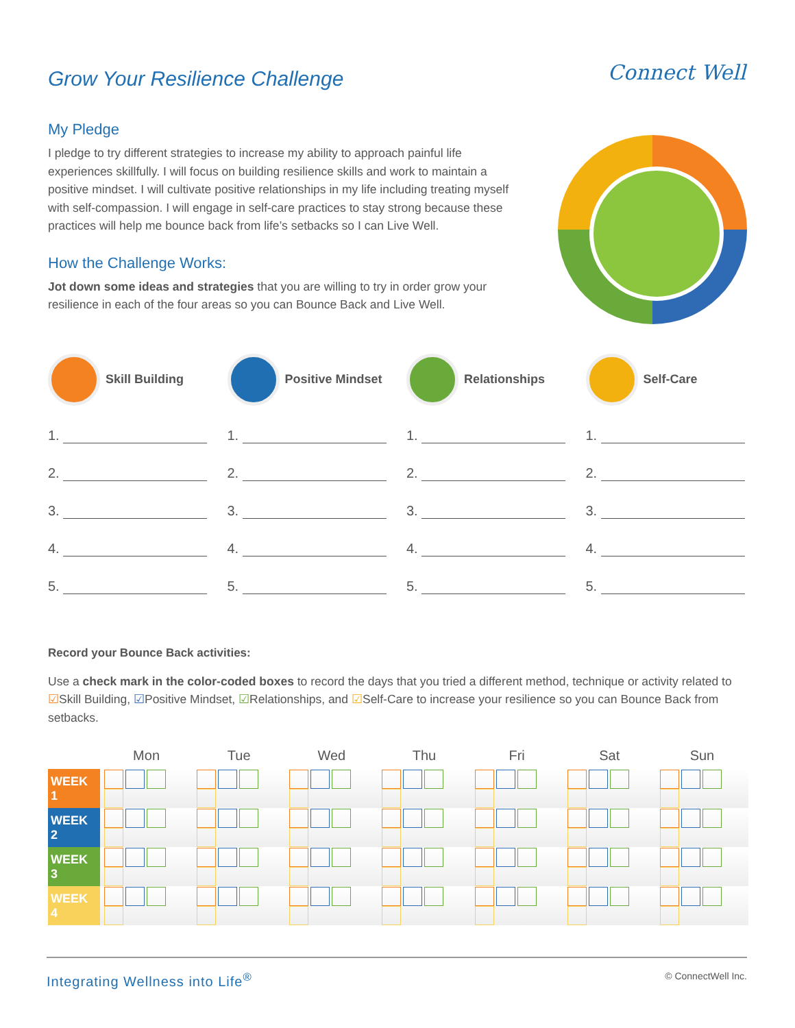Grow Your Resilience Challenge
Connect Well
My Pledge
I pledge to try different strategies to increase my ability to approach painful life experiences skillfully. I will focus on building resilience skills and work to maintain a positive mindset. I will cultivate positive relationships in my life including treating myself with self-compassion. I will engage in self-care practices to stay strong because these practices will help me bounce back from life’s setbacks so I can Live Well.
How the Challenge Works:
Jot down some ideas and strategies that you are willing to try in order grow your resilience in each of the four areas so you can Bounce Back and Live Well.
Skill Building
1.
2.
3.
4.
5.
Positive Mindset
1.
2.
3.
4.
5.
Relationships
1.
2.
3.
4.
5.
Self-Care
1.
2.
3.
4.
5.
Record your Bounce Back activities:
Use a check mark in the color-coded boxes to record the days that you tried a different method, technique or activity related to ☑Skill Building, ☑Positive Mindset, ☑Relationships, and ☑Self-Care to increase your resilience so you can Bounce Back from setbacks.
| | Mon | Tue | Wed | Thu | Fri | Sat | Sun |
| --- | --- | --- | --- | --- | --- | --- | --- |
| WEEK 1 | | | | | | | |
| WEEK 2 | | | | | | | |
| WEEK 3 | | | | | | | |
| WEEK 4 | | | | | | | |
Integrating Wellness into Life<sup>®</sup> © ConnectWell Inc.